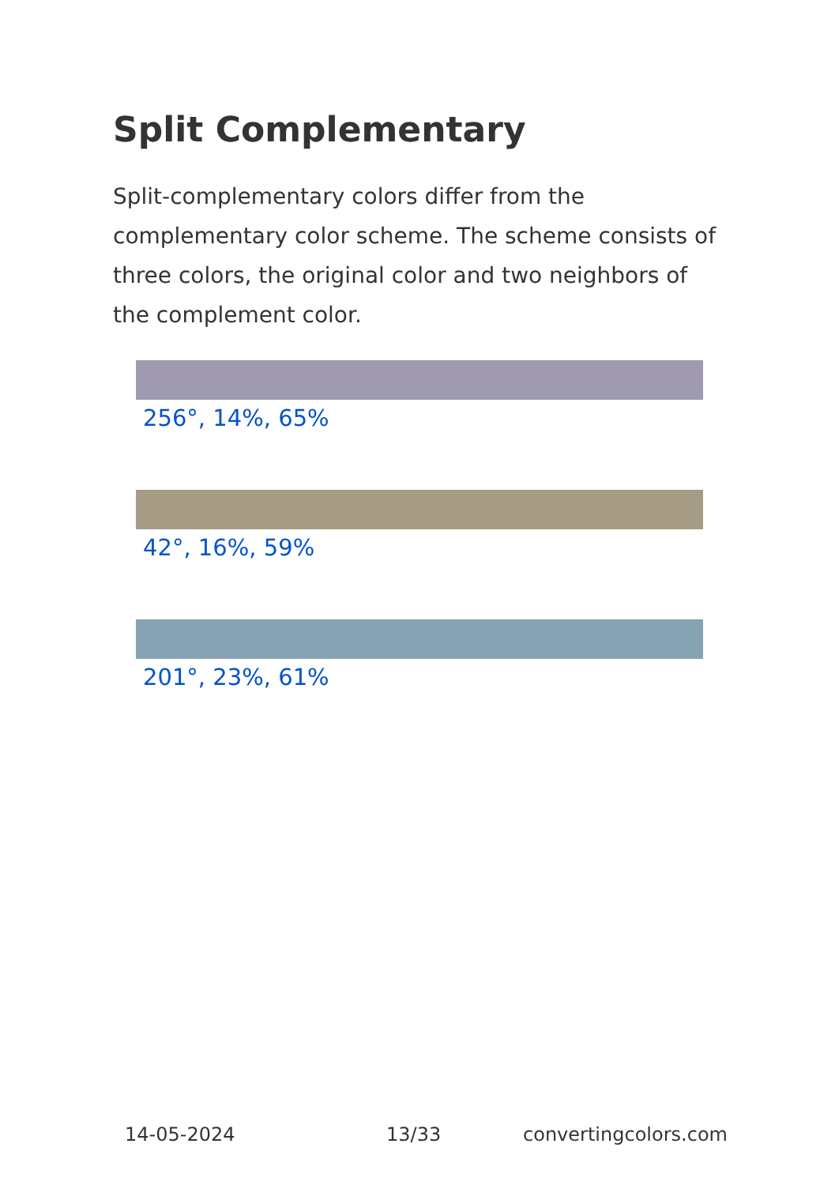Split Complementary
Split-complementary colors differ from the complementary color scheme. The scheme consists of three colors, the original color and two neighbors of the complement color.
256°, 14%, 65%
42°, 16%, 59%
201°, 23%, 61%
14-05-2024 13/33 convertingcolors.com